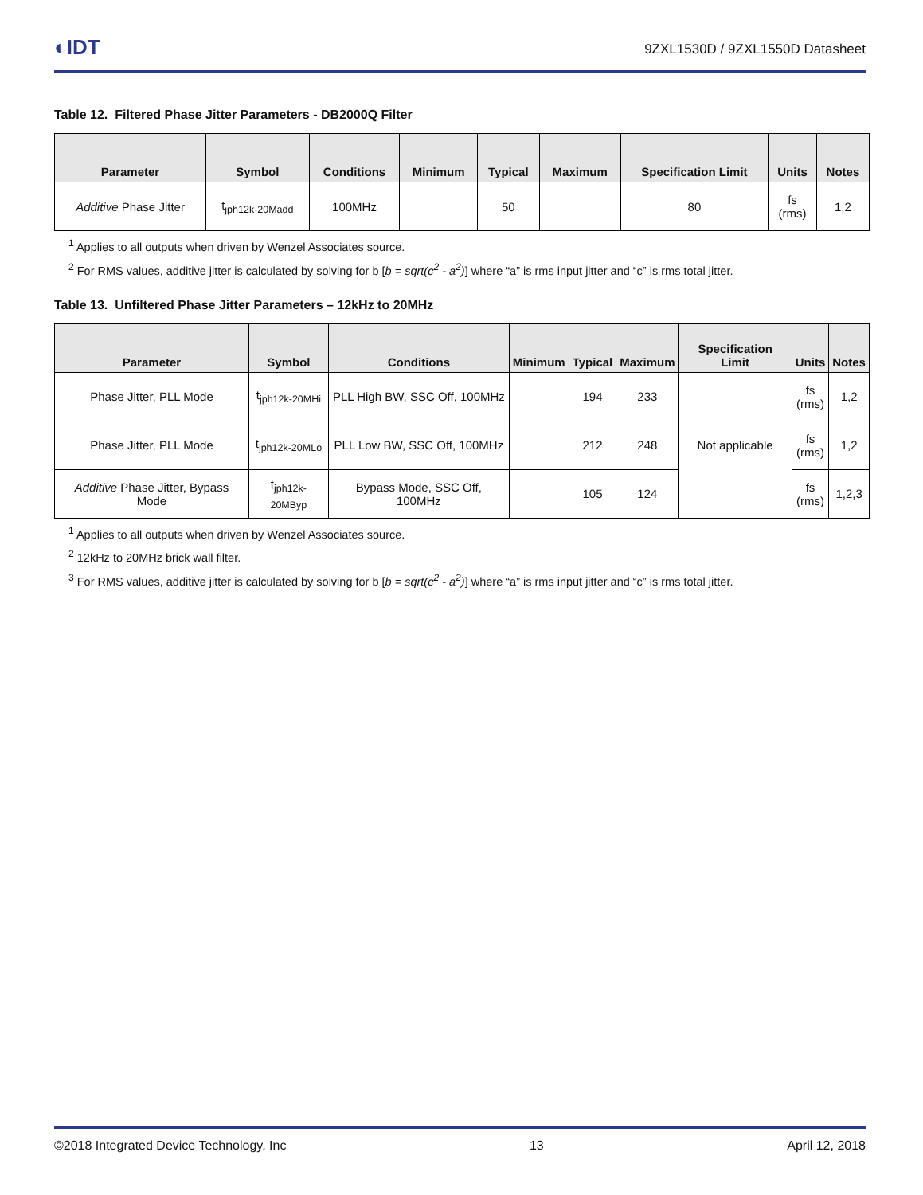◐IDT 9ZXL1530D / 9ZXL1550D Datasheet
Table 12. Filtered Phase Jitter Parameters - DB2000Q Filter
| Parameter | Symbol | Conditions | Minimum | Typical | Maximum | Specification Limit | Units | Notes |
| --- | --- | --- | --- | --- | --- | --- | --- | --- |
| Additive Phase Jitter | t<sub>jph12k-20Madd</sub> | 100MHz | | 50 | | 80 | fs (rms) | 1,2 |
<sup>1</sup> Applies to all outputs when driven by Wenzel Associates source.
<sup>2</sup> For RMS values, additive jitter is calculated by solving for b [b = sqrt(c<sup>2</sup> - a<sup>2</sup>)] where “a” is rms input jitter and “c” is rms total jitter.
Table 13. Unfiltered Phase Jitter Parameters – 12kHz to 20MHz
| Parameter | Symbol | Conditions | Minimum | Typical | Maximum | Specification Limit | Units | Notes |
| --- | --- | --- | --- | --- | --- | --- | --- | --- |
| Phase Jitter, PLL Mode | t<sub>jph12k-20MHi</sub> | PLL High BW, SSC Off, 100MHz | | 194 | 233 | Not applicable | fs (rms) | 1,2 |
| Phase Jitter, PLL Mode | t<sub>jph12k-20MLo</sub> | PLL Low BW, SSC Off, 100MHz | | 212 | 248 | | fs (rms) | 1,2 |
| Additive Phase Jitter, Bypass Mode | t<sub>jph12k-20MByp</sub> | Bypass Mode, SSC Off, 100MHz | | 105 | 124 | | fs (rms) | 1,2,3 |
<sup>1</sup> Applies to all outputs when driven by Wenzel Associates source.
<sup>2</sup> 12kHz to 20MHz brick wall filter.
<sup>3</sup> For RMS values, additive jitter is calculated by solving for b [b = sqrt(c<sup>2</sup> - a<sup>2</sup>)] where “a” is rms input jitter and “c” is rms total jitter.
©2018 Integrated Device Technology, Inc 13 April 12, 2018